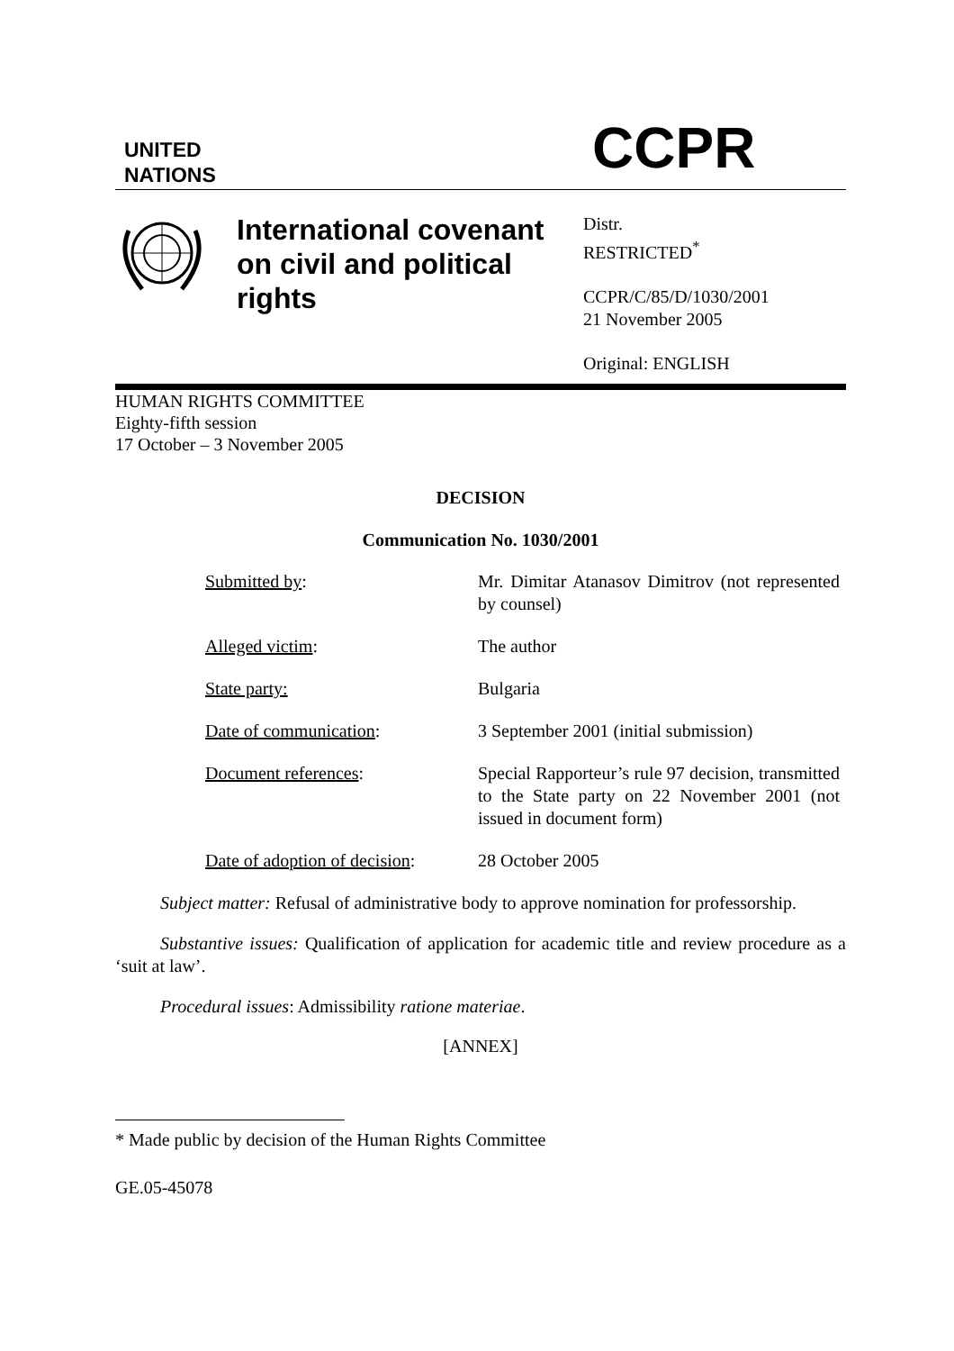UNITED
NATIONS
CCPR
International covenant on civil and political rights
Distr.
RESTRICTED<sup>*</sup>
CCPR/C/85/D/1030/2001
21 November 2005
Original: ENGLISH
HUMAN RIGHTS COMMITTEE
Eighty-fifth session
17 October – 3 November 2005
DECISION
Communication No. 1030/2001
| Submitted by : | Mr. Dimitar Atanasov Dimitrov (not represented by counsel) |
| Alleged victim : | The author |
| State party: | Bulgaria |
| Date of communication : | 3 September 2001 (initial submission) |
| Document references : | Special Rapporteur’s rule 97 decision, transmitted to the State party on 22 November 2001 (not issued in document form) |
| Date of adoption of decision : | 28 October 2005 |
Subject matter: Refusal of administrative body to approve nomination for professorship.
Substantive issues: Qualification of application for academic title and review procedure as a ‘suit at law’.
Procedural issues: Admissibility ratione materiae.
[ANNEX]
* Made public by decision of the Human Rights Committee
GE.05-45078